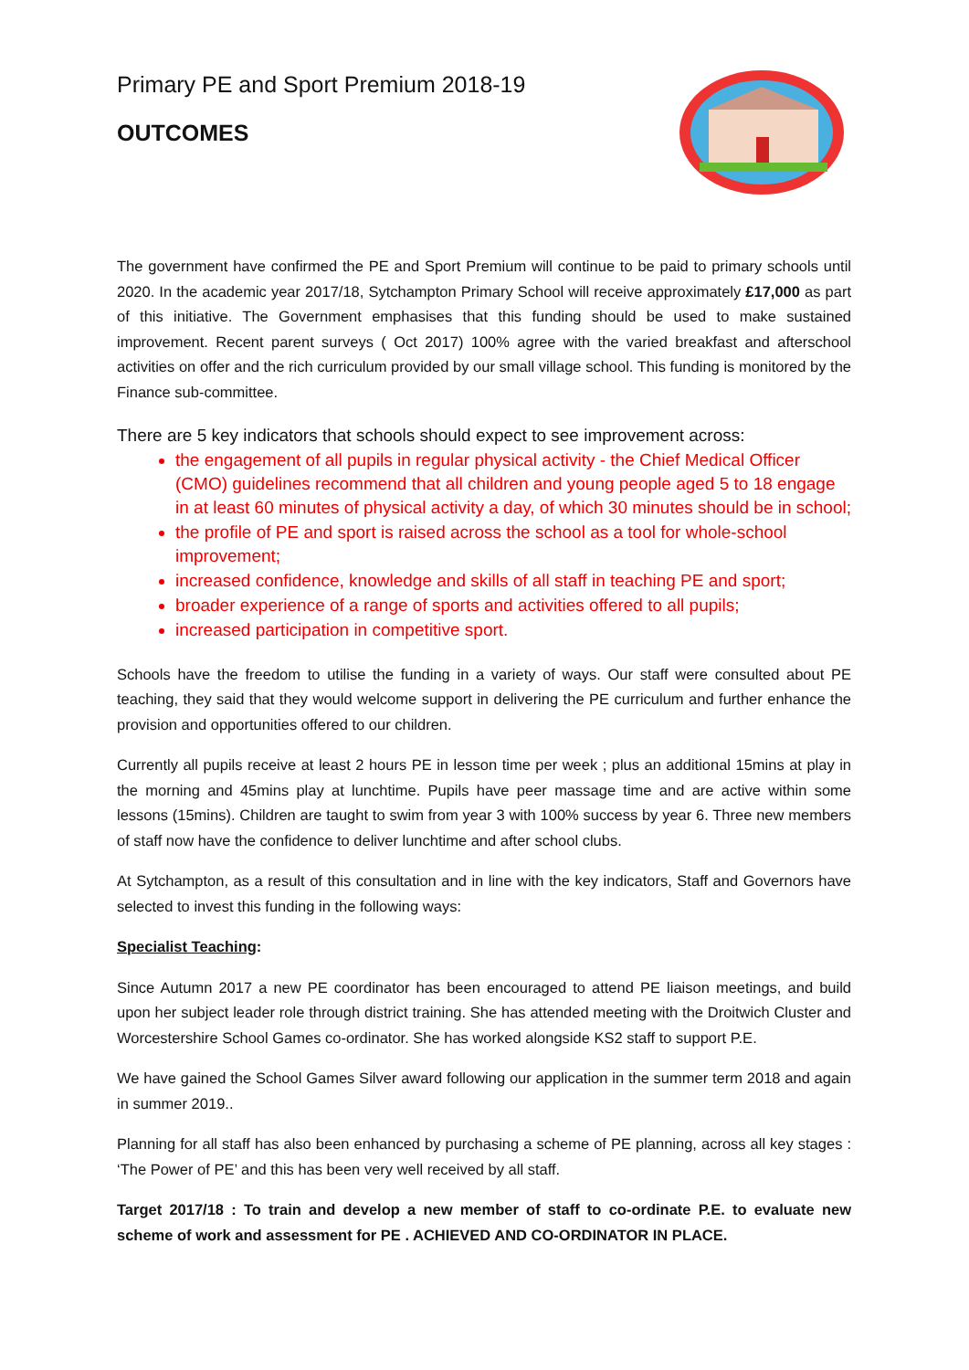Primary PE and Sport Premium 2018-19
OUTCOMES
The government have confirmed the PE and Sport Premium will continue to be paid to primary schools until 2020. In the academic year 2017/18, Sytchampton Primary School will receive approximately £17,000 as part of this initiative. The Government emphasises that this funding should be used to make sustained improvement. Recent parent surveys ( Oct 2017) 100% agree with the varied breakfast and afterschool activities on offer and the rich curriculum provided by our small village school. This funding is monitored by the Finance sub-committee.
There are 5 key indicators that schools should expect to see improvement across:
the engagement of all pupils in regular physical activity - the Chief Medical Officer (CMO) guidelines recommend that all children and young people aged 5 to 18 engage in at least 60 minutes of physical activity a day, of which 30 minutes should be in school;
the profile of PE and sport is raised across the school as a tool for whole-school improvement;
increased confidence, knowledge and skills of all staff in teaching PE and sport;
broader experience of a range of sports and activities offered to all pupils;
increased participation in competitive sport.
Schools have the freedom to utilise the funding in a variety of ways. Our staff were consulted about PE teaching, they said that they would welcome support in delivering the PE curriculum and further enhance the provision and opportunities offered to our children.
Currently all pupils receive at least 2 hours PE in lesson time per week ; plus an additional 15mins at play in the morning and 45mins play at lunchtime. Pupils have peer massage time and are active within some lessons (15mins). Children are taught to swim from year 3 with 100% success by year 6. Three new members of staff now have the confidence to deliver lunchtime and after school clubs.
At Sytchampton, as a result of this consultation and in line with the key indicators, Staff and Governors have selected to invest this funding in the following ways:
Specialist Teaching:
Since Autumn 2017 a new PE coordinator has been encouraged to attend PE liaison meetings, and build upon her subject leader role through district training. She has attended meeting with the Droitwich Cluster and Worcestershire School Games co-ordinator. She has worked alongside KS2 staff to support P.E.
We have gained the School Games Silver award following our application in the summer term 2018 and again in summer 2019..
Planning for all staff has also been enhanced by purchasing a scheme of PE planning, across all key stages : ‘The Power of PE’ and this has been very well received by all staff.
Target 2017/18 : To train and develop a new member of staff to co-ordinate P.E. to evaluate new scheme of work and assessment for PE . ACHIEVED AND CO-ORDINATOR IN PLACE.